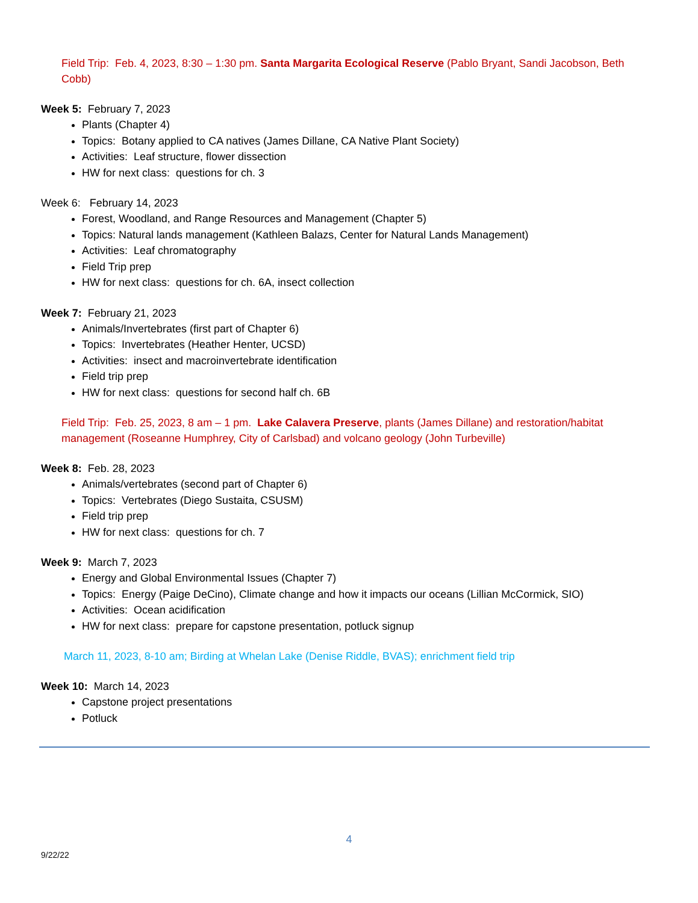Field Trip: Feb. 4, 2023, 8:30 – 1:30 pm. Santa Margarita Ecological Reserve (Pablo Bryant, Sandi Jacobson, Beth Cobb)
Week 5: February 7, 2023
Plants (Chapter 4)
Topics: Botany applied to CA natives (James Dillane, CA Native Plant Society)
Activities: Leaf structure, flower dissection
HW for next class: questions for ch. 3
Week 6: February 14, 2023
Forest, Woodland, and Range Resources and Management (Chapter 5)
Topics: Natural lands management (Kathleen Balazs, Center for Natural Lands Management)
Activities: Leaf chromatography
Field Trip prep
HW for next class: questions for ch. 6A, insect collection
Week 7: February 21, 2023
Animals/Invertebrates (first part of Chapter 6)
Topics: Invertebrates (Heather Henter, UCSD)
Activities: insect and macroinvertebrate identification
Field trip prep
HW for next class: questions for second half ch. 6B
Field Trip: Feb. 25, 2023, 8 am – 1 pm. Lake Calavera Preserve, plants (James Dillane) and restoration/habitat management (Roseanne Humphrey, City of Carlsbad) and volcano geology (John Turbeville)
Week 8: Feb. 28, 2023
Animals/vertebrates (second part of Chapter 6)
Topics: Vertebrates (Diego Sustaita, CSUSM)
Field trip prep
HW for next class: questions for ch. 7
Week 9: March 7, 2023
Energy and Global Environmental Issues (Chapter 7)
Topics: Energy (Paige DeCino), Climate change and how it impacts our oceans (Lillian McCormick, SIO)
Activities: Ocean acidification
HW for next class: prepare for capstone presentation, potluck signup
March 11, 2023, 8-10 am; Birding at Whelan Lake (Denise Riddle, BVAS); enrichment field trip
Week 10: March 14, 2023
Capstone project presentations
Potluck
4
9/22/22